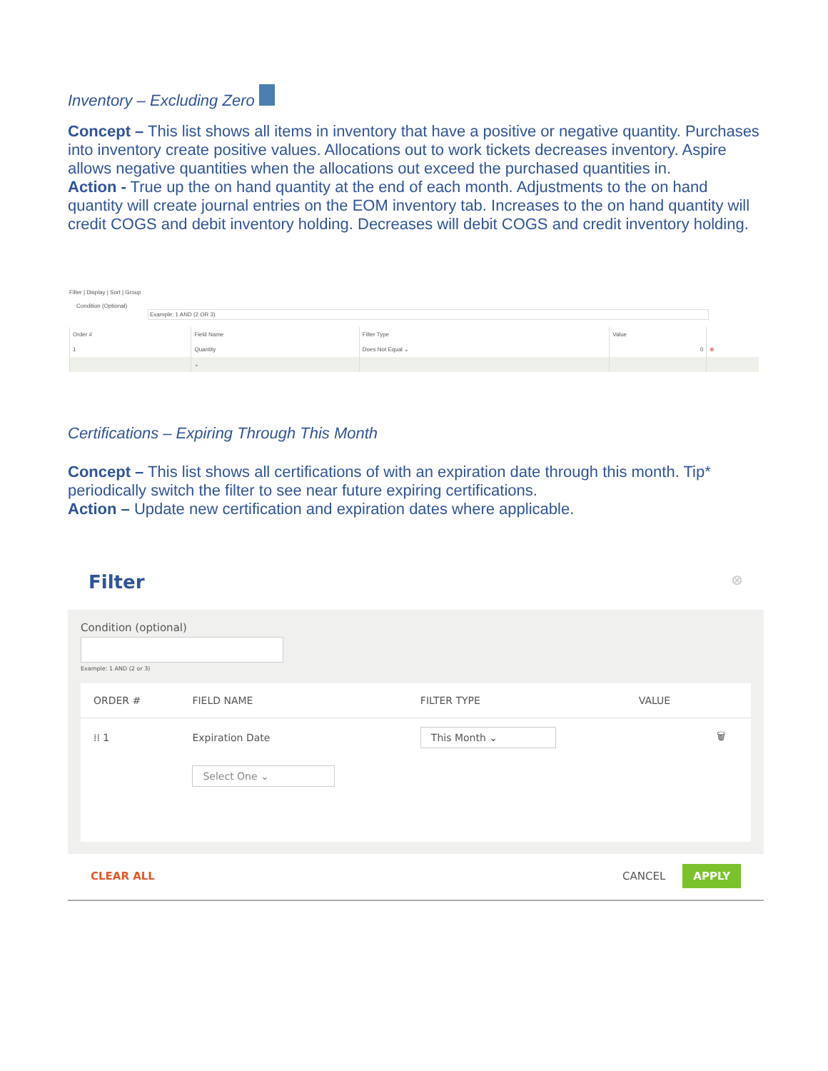Inventory – Excluding Zero
Concept – This list shows all items in inventory that have a positive or negative quantity. Purchases into inventory create positive values. Allocations out to work tickets decreases inventory. Aspire allows negative quantities when the allocations out exceed the purchased quantities in.
Action - True up the on hand quantity at the end of each month. Adjustments to the on hand quantity will create journal entries on the EOM inventory tab. Increases to the on hand quantity will credit COGS and debit inventory holding. Decreases will debit COGS and credit inventory holding.
Filter | Display | Sort | Group
Condition (Optional) Example: 1 AND (2 OR 3)
| Order # | Field Name | Filter Type | Value | |
| --- | --- | --- | --- | --- |
| 1 | Quantity | Does Not Equal ⌄ | 0 | ⊗ |
| | ⌄ | | | |
Certifications – Expiring Through This Month
Concept – This list shows all certifications of with an expiration date through this month. Tip* periodically switch the filter to see near future expiring certifications.
Action – Update new certification and expiration dates where applicable.
Filter ⊗
Condition (optional)
Example: 1 AND (2 or 3)
| ORDER # | FIELD NAME | FILTER TYPE | VALUE | |
| --- | --- | --- | --- | --- |
| ⁞⁞ 1 | Expiration Date | This Month ⌄ | | 🗑 |
| | Select One ⌄ | | | |
CLEAR ALL CANCEL APPLY